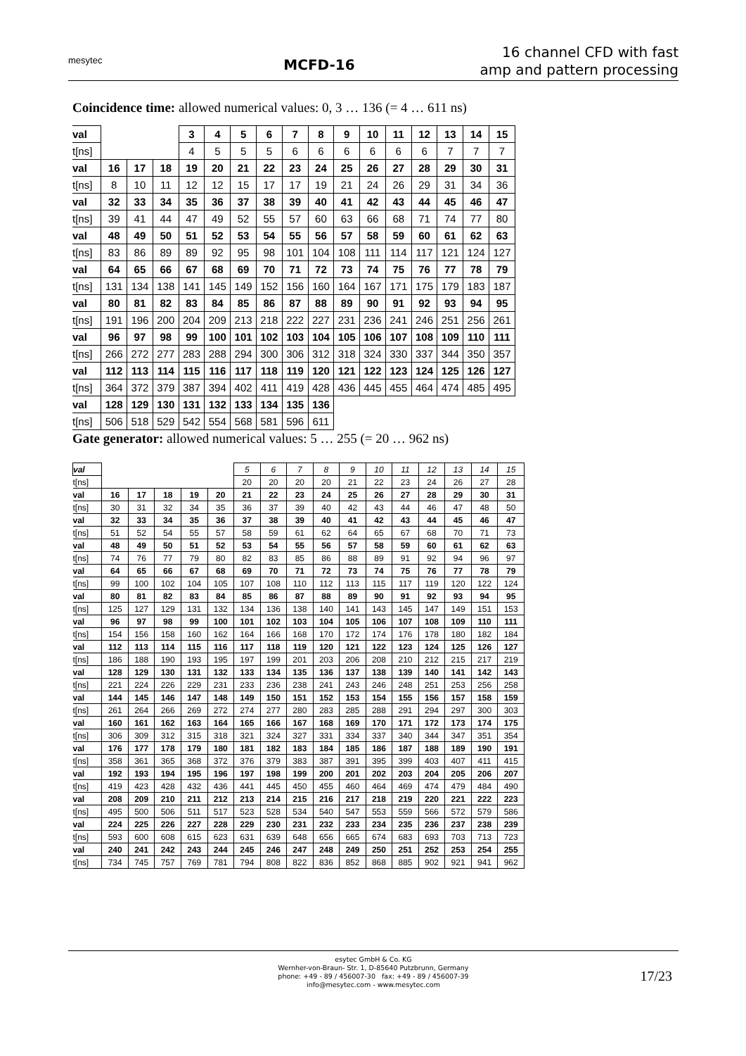mesytec
MCFD-16
16 channel CFD with fast
amp and pattern processing
Coincidence time: allowed numerical values: 0, 3 … 136 (= 4 … 611 ns)
| val | | | | 3 | 4 | 5 | 6 | 7 | 8 | 9 | 10 | 11 | 12 | 13 | 14 | 15 |
| t[ns] | | | | 4 | 5 | 5 | 5 | 6 | 6 | 6 | 6 | 6 | 6 | 7 | 7 | 7 |
| val | 16 | 17 | 18 | 19 | 20 | 21 | 22 | 23 | 24 | 25 | 26 | 27 | 28 | 29 | 30 | 31 |
| t[ns] | 8 | 10 | 11 | 12 | 12 | 15 | 17 | 17 | 19 | 21 | 24 | 26 | 29 | 31 | 34 | 36 |
| val | 32 | 33 | 34 | 35 | 36 | 37 | 38 | 39 | 40 | 41 | 42 | 43 | 44 | 45 | 46 | 47 |
| t[ns] | 39 | 41 | 44 | 47 | 49 | 52 | 55 | 57 | 60 | 63 | 66 | 68 | 71 | 74 | 77 | 80 |
| val | 48 | 49 | 50 | 51 | 52 | 53 | 54 | 55 | 56 | 57 | 58 | 59 | 60 | 61 | 62 | 63 |
| t[ns] | 83 | 86 | 89 | 89 | 92 | 95 | 98 | 101 | 104 | 108 | 111 | 114 | 117 | 121 | 124 | 127 |
| val | 64 | 65 | 66 | 67 | 68 | 69 | 70 | 71 | 72 | 73 | 74 | 75 | 76 | 77 | 78 | 79 |
| t[ns] | 131 | 134 | 138 | 141 | 145 | 149 | 152 | 156 | 160 | 164 | 167 | 171 | 175 | 179 | 183 | 187 |
| val | 80 | 81 | 82 | 83 | 84 | 85 | 86 | 87 | 88 | 89 | 90 | 91 | 92 | 93 | 94 | 95 |
| t[ns] | 191 | 196 | 200 | 204 | 209 | 213 | 218 | 222 | 227 | 231 | 236 | 241 | 246 | 251 | 256 | 261 |
| val | 96 | 97 | 98 | 99 | 100 | 101 | 102 | 103 | 104 | 105 | 106 | 107 | 108 | 109 | 110 | 111 |
| t[ns] | 266 | 272 | 277 | 283 | 288 | 294 | 300 | 306 | 312 | 318 | 324 | 330 | 337 | 344 | 350 | 357 |
| val | 112 | 113 | 114 | 115 | 116 | 117 | 118 | 119 | 120 | 121 | 122 | 123 | 124 | 125 | 126 | 127 |
| t[ns] | 364 | 372 | 379 | 387 | 394 | 402 | 411 | 419 | 428 | 436 | 445 | 455 | 464 | 474 | 485 | 495 |
| val | 128 | 129 | 130 | 131 | 132 | 133 | 134 | 135 | 136 | | | | | | | |
| t[ns] | 506 | 518 | 529 | 542 | 554 | 568 | 581 | 596 | 611 | | | | | | | |
Gate generator: allowed numerical values: 5 … 255 (= 20 … 962 ns)
| val | | | | | | 5 | 6 | 7 | 8 | 9 | 10 | 11 | 12 | 13 | 14 | 15 |
| t[ns] | | | | | | 20 | 20 | 20 | 20 | 21 | 22 | 23 | 24 | 26 | 27 | 28 |
| val | 16 | 17 | 18 | 19 | 20 | 21 | 22 | 23 | 24 | 25 | 26 | 27 | 28 | 29 | 30 | 31 |
| t[ns] | 30 | 31 | 32 | 34 | 35 | 36 | 37 | 39 | 40 | 42 | 43 | 44 | 46 | 47 | 48 | 50 |
| val | 32 | 33 | 34 | 35 | 36 | 37 | 38 | 39 | 40 | 41 | 42 | 43 | 44 | 45 | 46 | 47 |
| t[ns] | 51 | 52 | 54 | 55 | 57 | 58 | 59 | 61 | 62 | 64 | 65 | 67 | 68 | 70 | 71 | 73 |
| val | 48 | 49 | 50 | 51 | 52 | 53 | 54 | 55 | 56 | 57 | 58 | 59 | 60 | 61 | 62 | 63 |
| t[ns] | 74 | 76 | 77 | 79 | 80 | 82 | 83 | 85 | 86 | 88 | 89 | 91 | 92 | 94 | 96 | 97 |
| val | 64 | 65 | 66 | 67 | 68 | 69 | 70 | 71 | 72 | 73 | 74 | 75 | 76 | 77 | 78 | 79 |
| t[ns] | 99 | 100 | 102 | 104 | 105 | 107 | 108 | 110 | 112 | 113 | 115 | 117 | 119 | 120 | 122 | 124 |
| val | 80 | 81 | 82 | 83 | 84 | 85 | 86 | 87 | 88 | 89 | 90 | 91 | 92 | 93 | 94 | 95 |
| t[ns] | 125 | 127 | 129 | 131 | 132 | 134 | 136 | 138 | 140 | 141 | 143 | 145 | 147 | 149 | 151 | 153 |
| val | 96 | 97 | 98 | 99 | 100 | 101 | 102 | 103 | 104 | 105 | 106 | 107 | 108 | 109 | 110 | 111 |
| t[ns] | 154 | 156 | 158 | 160 | 162 | 164 | 166 | 168 | 170 | 172 | 174 | 176 | 178 | 180 | 182 | 184 |
| val | 112 | 113 | 114 | 115 | 116 | 117 | 118 | 119 | 120 | 121 | 122 | 123 | 124 | 125 | 126 | 127 |
| t[ns] | 186 | 188 | 190 | 193 | 195 | 197 | 199 | 201 | 203 | 206 | 208 | 210 | 212 | 215 | 217 | 219 |
| val | 128 | 129 | 130 | 131 | 132 | 133 | 134 | 135 | 136 | 137 | 138 | 139 | 140 | 141 | 142 | 143 |
| t[ns] | 221 | 224 | 226 | 229 | 231 | 233 | 236 | 238 | 241 | 243 | 246 | 248 | 251 | 253 | 256 | 258 |
| val | 144 | 145 | 146 | 147 | 148 | 149 | 150 | 151 | 152 | 153 | 154 | 155 | 156 | 157 | 158 | 159 |
| t[ns] | 261 | 264 | 266 | 269 | 272 | 274 | 277 | 280 | 283 | 285 | 288 | 291 | 294 | 297 | 300 | 303 |
| val | 160 | 161 | 162 | 163 | 164 | 165 | 166 | 167 | 168 | 169 | 170 | 171 | 172 | 173 | 174 | 175 |
| t[ns] | 306 | 309 | 312 | 315 | 318 | 321 | 324 | 327 | 331 | 334 | 337 | 340 | 344 | 347 | 351 | 354 |
| val | 176 | 177 | 178 | 179 | 180 | 181 | 182 | 183 | 184 | 185 | 186 | 187 | 188 | 189 | 190 | 191 |
| t[ns] | 358 | 361 | 365 | 368 | 372 | 376 | 379 | 383 | 387 | 391 | 395 | 399 | 403 | 407 | 411 | 415 |
| val | 192 | 193 | 194 | 195 | 196 | 197 | 198 | 199 | 200 | 201 | 202 | 203 | 204 | 205 | 206 | 207 |
| t[ns] | 419 | 423 | 428 | 432 | 436 | 441 | 445 | 450 | 455 | 460 | 464 | 469 | 474 | 479 | 484 | 490 |
| val | 208 | 209 | 210 | 211 | 212 | 213 | 214 | 215 | 216 | 217 | 218 | 219 | 220 | 221 | 222 | 223 |
| t[ns] | 495 | 500 | 506 | 511 | 517 | 523 | 528 | 534 | 540 | 547 | 553 | 559 | 566 | 572 | 579 | 586 |
| val | 224 | 225 | 226 | 227 | 228 | 229 | 230 | 231 | 232 | 233 | 234 | 235 | 236 | 237 | 238 | 239 |
| t[ns] | 593 | 600 | 608 | 615 | 623 | 631 | 639 | 648 | 656 | 665 | 674 | 683 | 693 | 703 | 713 | 723 |
| val | 240 | 241 | 242 | 243 | 244 | 245 | 246 | 247 | 248 | 249 | 250 | 251 | 252 | 253 | 254 | 255 |
| t[ns] | 734 | 745 | 757 | 769 | 781 | 794 | 808 | 822 | 836 | 852 | 868 | 885 | 902 | 921 | 941 | 962 |
esytec GmbH & Co. KG
Wernher-von-Braun- Str. 1, D-85640 Putzbrunn, Germany
phone: +49 - 89 / 456007-30 fax: +49 - 89 / 456007-39
info@mesytec.com - www.mesytec.com
17/23